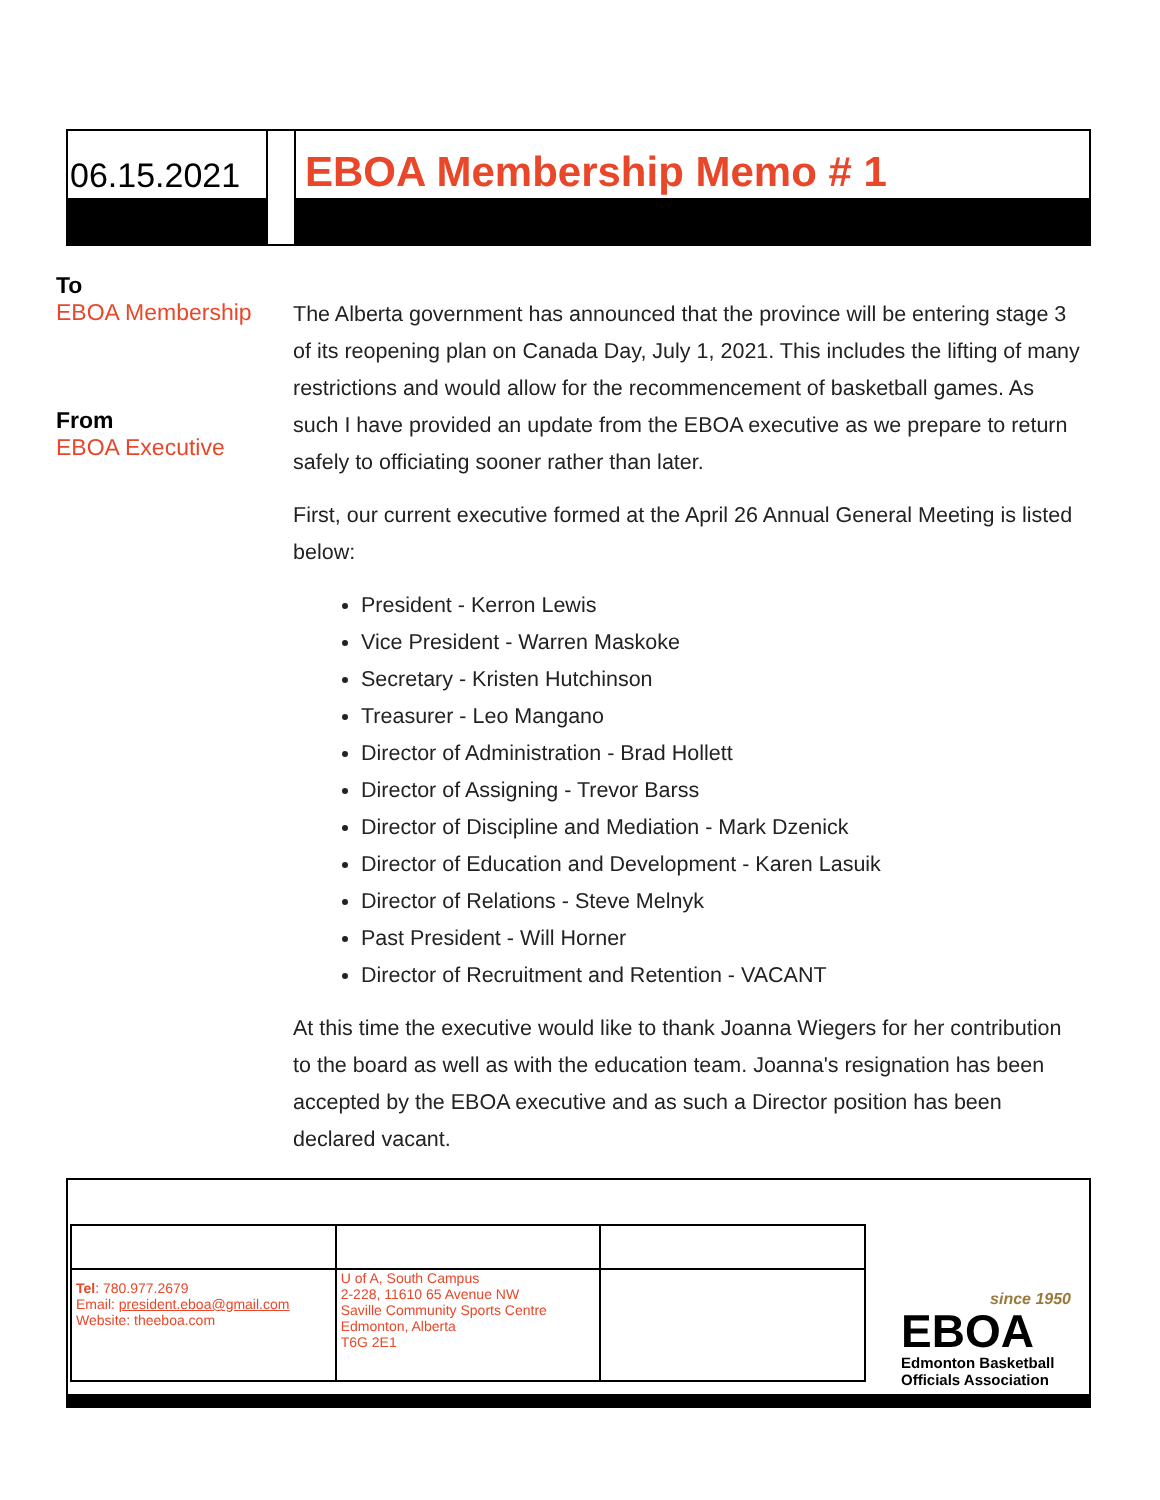06.15.2021 EBOA Membership Memo # 1
To
EBOA Membership
From
EBOA Executive
The Alberta government has announced that the province will be entering stage 3 of its reopening plan on Canada Day, July 1, 2021. This includes the lifting of many restrictions and would allow for the recommencement of basketball games. As such I have provided an update from the EBOA executive as we prepare to return safely to officiating sooner rather than later.
First, our current executive formed at the April 26 Annual General Meeting is listed below:
President - Kerron Lewis
Vice President - Warren Maskoke
Secretary - Kristen Hutchinson
Treasurer - Leo Mangano
Director of Administration - Brad Hollett
Director of Assigning - Trevor Barss
Director of Discipline and Mediation - Mark Dzenick
Director of Education and Development - Karen Lasuik
Director of Relations - Steve Melnyk
Past President - Will Horner
Director of Recruitment and Retention - VACANT
At this time the executive would like to thank Joanna Wiegers for her contribution to the board as well as with the education team. Joanna's resignation has been accepted by the EBOA executive and as such a Director position has been declared vacant.
| Tel : 780.977.2679 Email: president.eboa@gmail.com Website: theeboa.com | U of A, South Campus 2-228, 11610 65 Avenue NW Saville Community Sports Centre Edmonton, Alberta T6G 2E1 | |
since 1950
EBOA
Edmonton Basketball
Officials Association